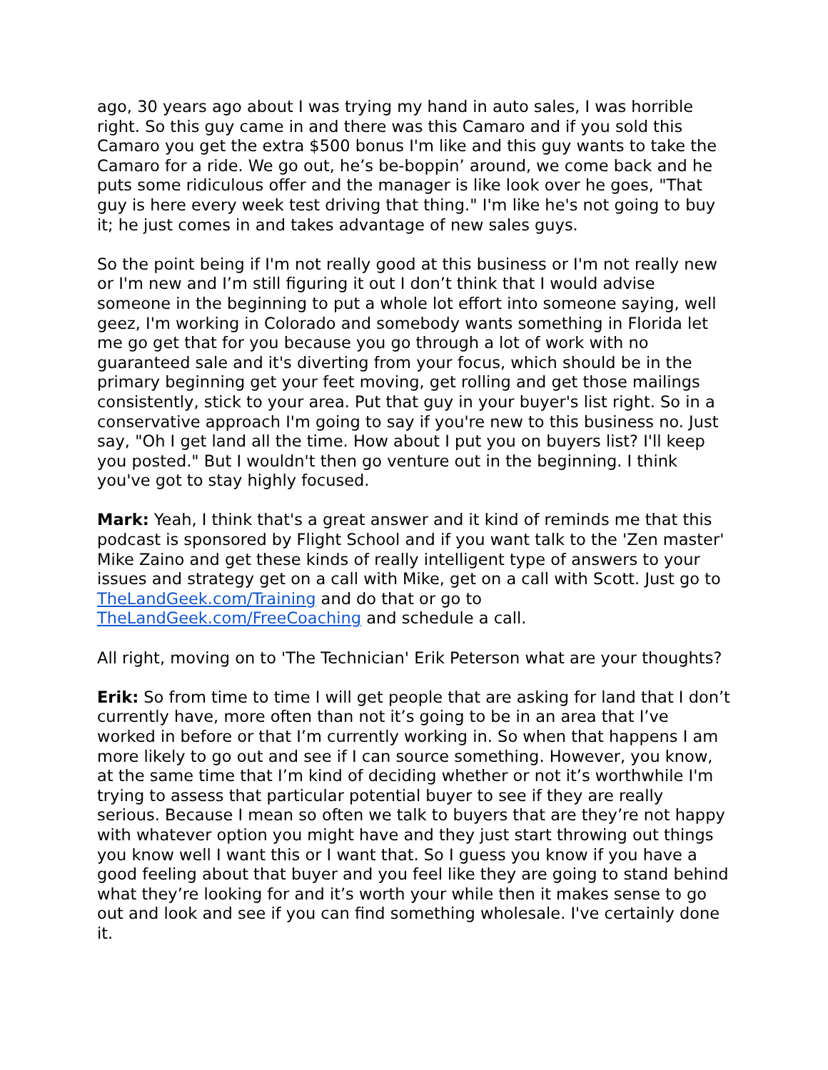ago, 30 years ago about I was trying my hand in auto sales, I was horrible right. So this guy came in and there was this Camaro and if you sold this Camaro you get the extra $500 bonus I'm like and this guy wants to take the Camaro for a ride. We go out, he’s be-boppin’ around, we come back and he puts some ridiculous offer and the manager is like look over he goes, "That guy is here every week test driving that thing." I'm like he's not going to buy it; he just comes in and takes advantage of new sales guys.
So the point being if I'm not really good at this business or I'm not really new or I'm new and I’m still figuring it out I don’t think that I would advise someone in the beginning to put a whole lot effort into someone saying, well geez, I'm working in Colorado and somebody wants something in Florida let me go get that for you because you go through a lot of work with no guaranteed sale and it's diverting from your focus, which should be in the primary beginning get your feet moving, get rolling and get those mailings consistently, stick to your area. Put that guy in your buyer's list right. So in a conservative approach I'm going to say if you're new to this business no. Just say, "Oh I get land all the time. How about I put you on buyers list? I'll keep you posted." But I wouldn't then go venture out in the beginning. I think you've got to stay highly focused.
Mark: Yeah, I think that's a great answer and it kind of reminds me that this podcast is sponsored by Flight School and if you want talk to the 'Zen master' Mike Zaino and get these kinds of really intelligent type of answers to your issues and strategy get on a call with Mike, get on a call with Scott. Just go to TheLandGeek.com/Training and do that or go to TheLandGeek.com/FreeCoaching and schedule a call.
All right, moving on to 'The Technician' Erik Peterson what are your thoughts?
Erik: So from time to time I will get people that are asking for land that I don’t currently have, more often than not it’s going to be in an area that I’ve worked in before or that I’m currently working in. So when that happens I am more likely to go out and see if I can source something. However, you know, at the same time that I’m kind of deciding whether or not it’s worthwhile I'm trying to assess that particular potential buyer to see if they are really serious. Because I mean so often we talk to buyers that are they’re not happy with whatever option you might have and they just start throwing out things you know well I want this or I want that. So I guess you know if you have a good feeling about that buyer and you feel like they are going to stand behind what they’re looking for and it’s worth your while then it makes sense to go out and look and see if you can find something wholesale. I've certainly done it.